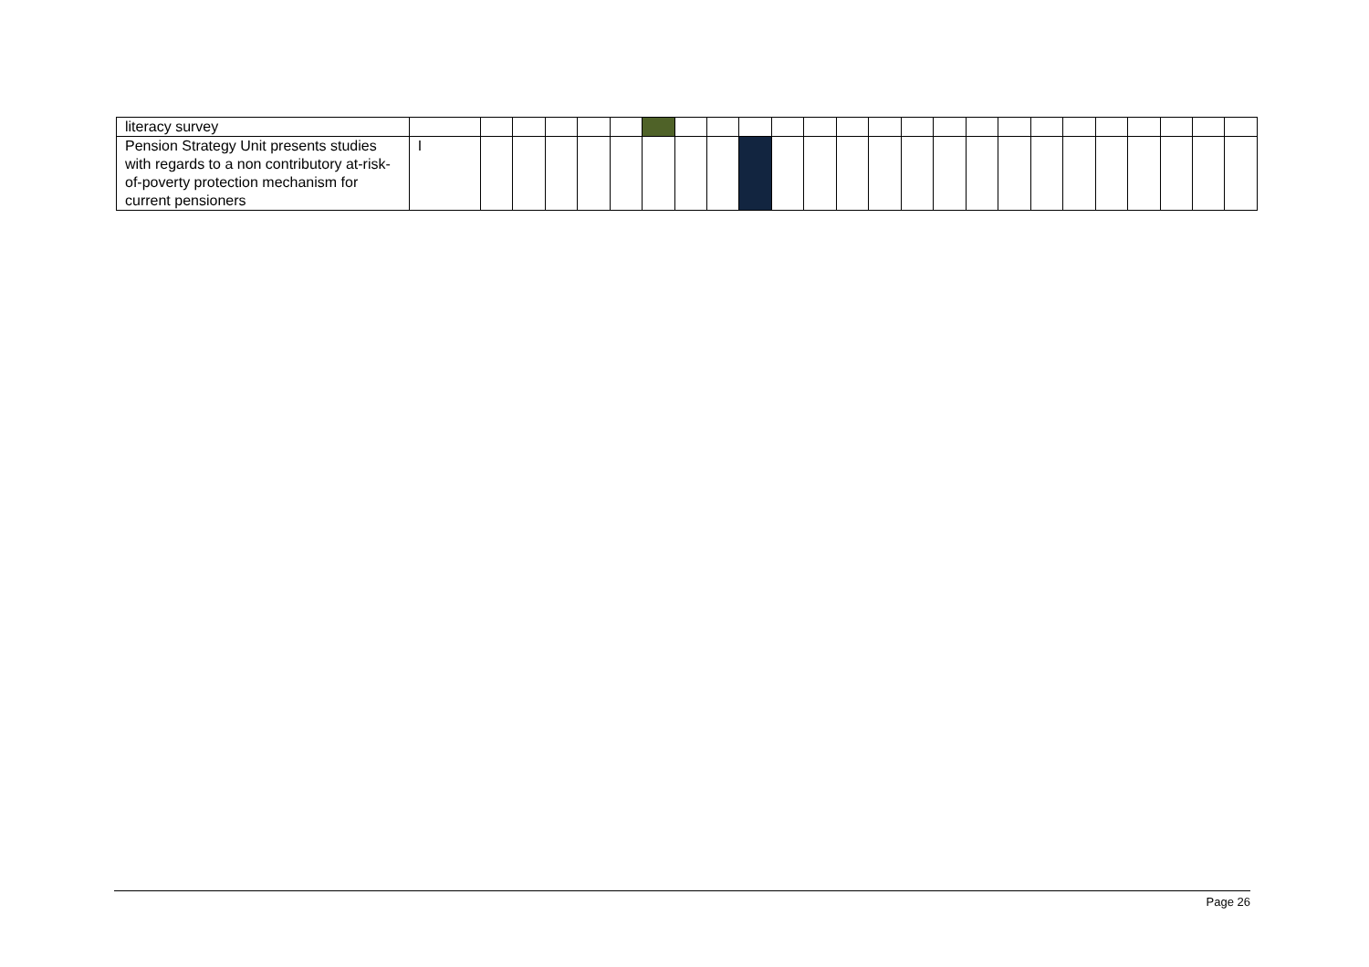| literacy survey | | | | | | | | | | | | | | | | | | | | | | | | | |
| Pension Strategy Unit presents studies with regards to a non contributory at-risk-of-poverty protection mechanism for current pensioners | I | | | | | | | | | | | | | | | | | | | | | | | | |
Page 26